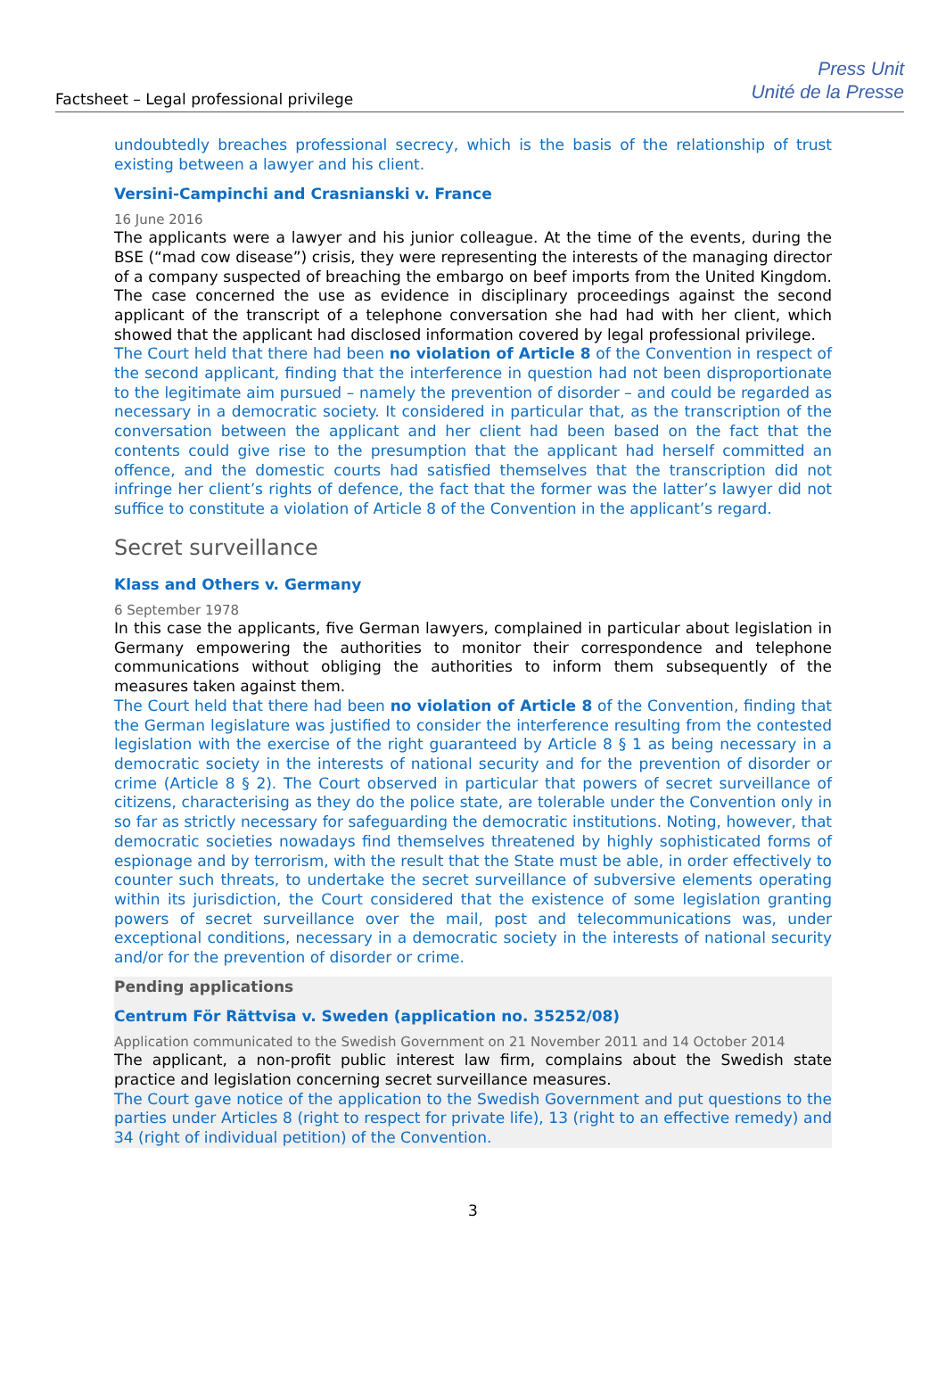Factsheet – Legal professional privilege
Press Unit
Unité de la Presse
undoubtedly breaches professional secrecy, which is the basis of the relationship of trust existing between a lawyer and his client.
Versini-Campinchi and Crasnianski v. France
16 June 2016
The applicants were a lawyer and his junior colleague. At the time of the events, during the BSE (“mad cow disease”) crisis, they were representing the interests of the managing director of a company suspected of breaching the embargo on beef imports from the United Kingdom. The case concerned the use as evidence in disciplinary proceedings against the second applicant of the transcript of a telephone conversation she had had with her client, which showed that the applicant had disclosed information covered by legal professional privilege.
The Court held that there had been no violation of Article 8 of the Convention in respect of the second applicant, finding that the interference in question had not been disproportionate to the legitimate aim pursued – namely the prevention of disorder – and could be regarded as necessary in a democratic society. It considered in particular that, as the transcription of the conversation between the applicant and her client had been based on the fact that the contents could give rise to the presumption that the applicant had herself committed an offence, and the domestic courts had satisfied themselves that the transcription did not infringe her client’s rights of defence, the fact that the former was the latter’s lawyer did not suffice to constitute a violation of Article 8 of the Convention in the applicant’s regard.
Secret surveillance
Klass and Others v. Germany
6 September 1978
In this case the applicants, five German lawyers, complained in particular about legislation in Germany empowering the authorities to monitor their correspondence and telephone communications without obliging the authorities to inform them subsequently of the measures taken against them.
The Court held that there had been no violation of Article 8 of the Convention, finding that the German legislature was justified to consider the interference resulting from the contested legislation with the exercise of the right guaranteed by Article 8 § 1 as being necessary in a democratic society in the interests of national security and for the prevention of disorder or crime (Article 8 § 2). The Court observed in particular that powers of secret surveillance of citizens, characterising as they do the police state, are tolerable under the Convention only in so far as strictly necessary for safeguarding the democratic institutions. Noting, however, that democratic societies nowadays find themselves threatened by highly sophisticated forms of espionage and by terrorism, with the result that the State must be able, in order effectively to counter such threats, to undertake the secret surveillance of subversive elements operating within its jurisdiction, the Court considered that the existence of some legislation granting powers of secret surveillance over the mail, post and telecommunications was, under exceptional conditions, necessary in a democratic society in the interests of national security and/or for the prevention of disorder or crime.
Pending applications
Centrum För Rättvisa v. Sweden (application no. 35252/08)
Application communicated to the Swedish Government on 21 November 2011 and 14 October 2014
The applicant, a non-profit public interest law firm, complains about the Swedish state practice and legislation concerning secret surveillance measures.
The Court gave notice of the application to the Swedish Government and put questions to the parties under Articles 8 (right to respect for private life), 13 (right to an effective remedy) and 34 (right of individual petition) of the Convention.
3